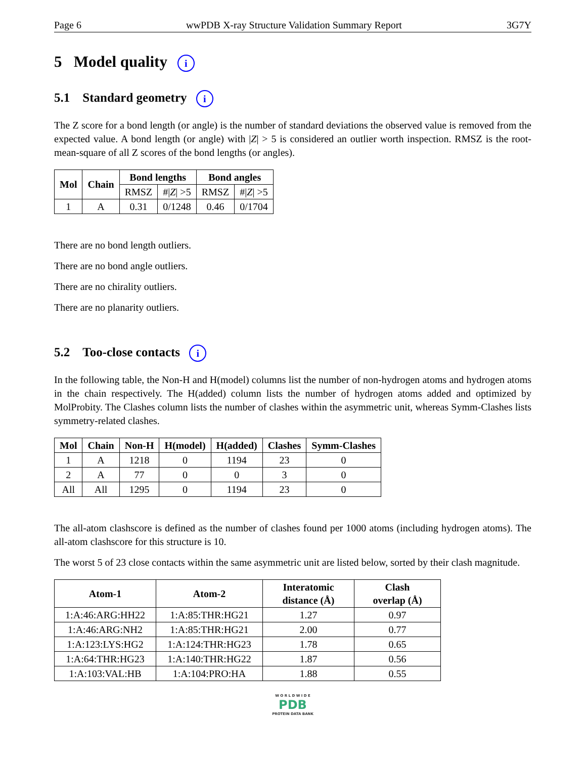Page 6 wwPDB X-ray Structure Validation Summary Report 3G7Y
5 Model quality i
5.1 Standard geometry i
The Z score for a bond length (or angle) is the number of standard deviations the observed value is removed from the expected value. A bond length (or angle) with |Z| > 5 is considered an outlier worth inspection. RMSZ is the root-mean-square of all Z scores of the bond lengths (or angles).
| Mol | Chain | Bond lengths | | Bond angles | |
| --- | --- | --- | --- | --- | --- |
| | | RMSZ | #/ Z / >5 | RMSZ | #/ Z / >5 |
| 1 | A | 0.31 | 0/1248 | 0.46 | 0/1704 |
There are no bond length outliers.
There are no bond angle outliers.
There are no chirality outliers.
There are no planarity outliers.
5.2 Too-close contacts i
In the following table, the Non-H and H(model) columns list the number of non-hydrogen atoms and hydrogen atoms in the chain respectively. The H(added) column lists the number of hydrogen atoms added and optimized by MolProbity. The Clashes column lists the number of clashes within the asymmetric unit, whereas Symm-Clashes lists symmetry-related clashes.
| Mol | Chain | Non-H | H(model) | H(added) | Clashes | Symm-Clashes |
| --- | --- | --- | --- | --- | --- | --- |
| 1 | A | 1218 | 0 | 1194 | 23 | 0 |
| 2 | A | 77 | 0 | 0 | 3 | 0 |
| All | All | 1295 | 0 | 1194 | 23 | 0 |
The all-atom clashscore is defined as the number of clashes found per 1000 atoms (including hydrogen atoms). The all-atom clashscore for this structure is 10.
The worst 5 of 23 close contacts within the same asymmetric unit are listed below, sorted by their clash magnitude.
| Atom-1 | Atom-2 | Interatomic distance (Å) | Clash overlap (Å) |
| --- | --- | --- | --- |
| 1:A:46:ARG:HH22 | 1:A:85:THR:HG21 | 1.27 | 0.97 |
| 1:A:46:ARG:NH2 | 1:A:85:THR:HG21 | 2.00 | 0.77 |
| 1:A:123:LYS:HG2 | 1:A:124:THR:HG23 | 1.78 | 0.65 |
| 1:A:64:THR:HG23 | 1:A:140:THR:HG22 | 1.87 | 0.56 |
| 1:A:103:VAL:HB | 1:A:104:PRO:HA | 1.88 | 0.55 |
W O R L D W I D E
PDB
PROTEIN DATA BANK